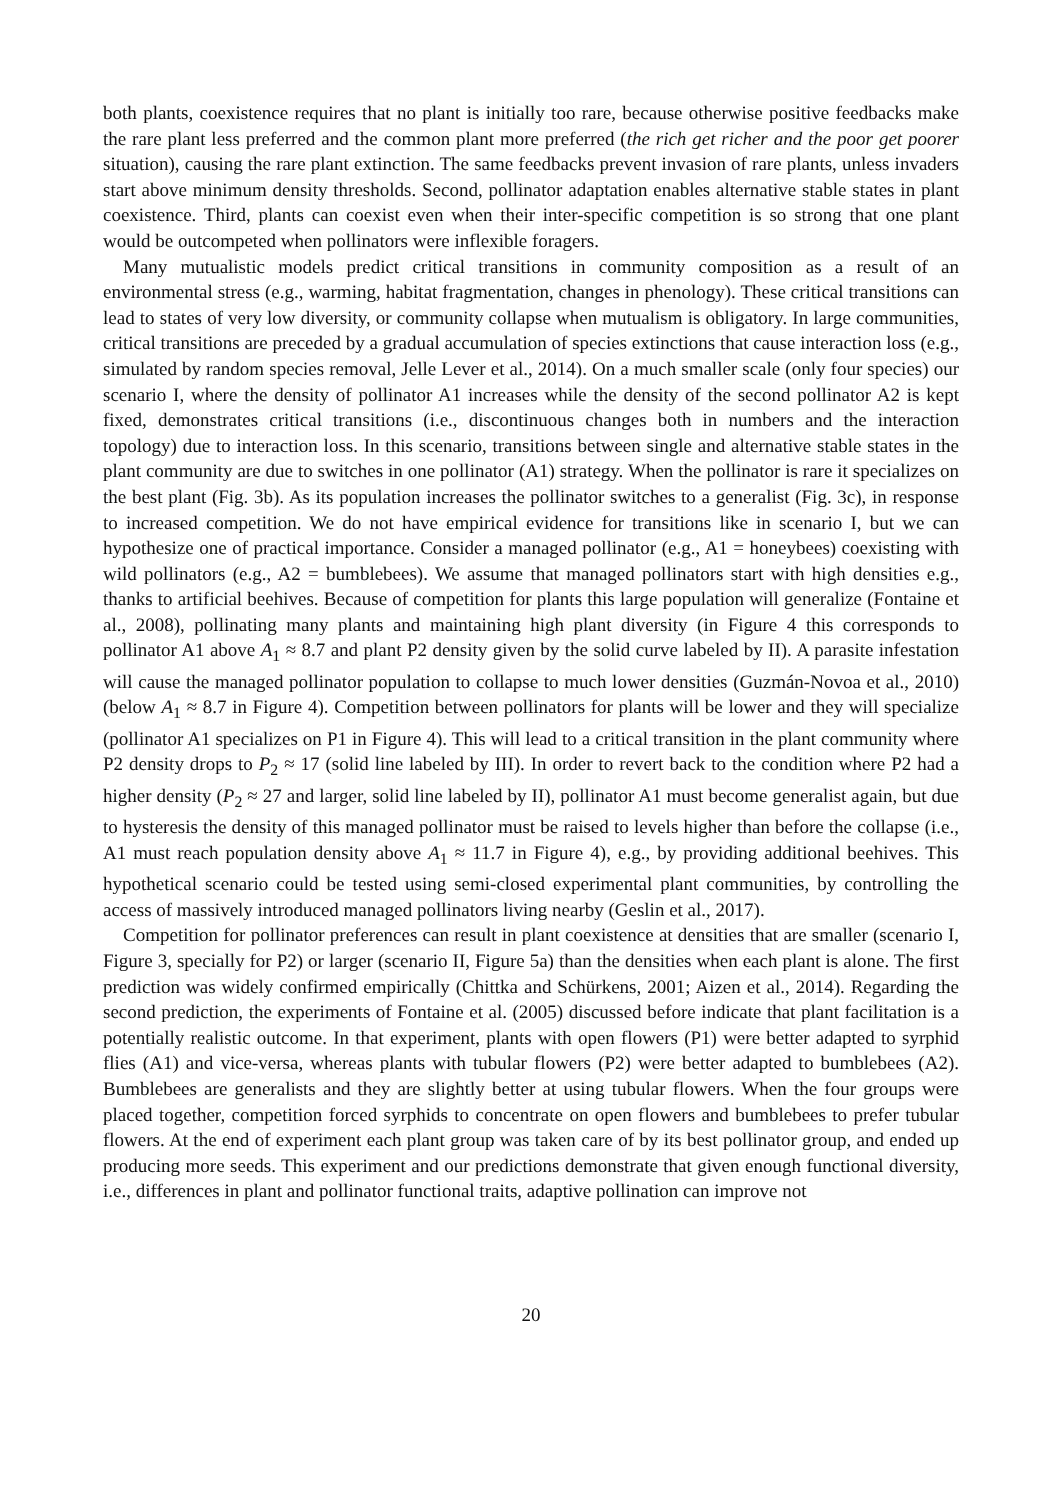both plants, coexistence requires that no plant is initially too rare, because otherwise positive feedbacks make the rare plant less preferred and the common plant more preferred (the rich get richer and the poor get poorer situation), causing the rare plant extinction. The same feedbacks prevent invasion of rare plants, unless invaders start above minimum density thresholds. Second, pollinator adaptation enables alternative stable states in plant coexistence. Third, plants can coexist even when their inter-specific competition is so strong that one plant would be outcompeted when pollinators were inflexible foragers.
Many mutualistic models predict critical transitions in community composition as a result of an environmental stress (e.g., warming, habitat fragmentation, changes in phenology). These critical transitions can lead to states of very low diversity, or community collapse when mutualism is obligatory. In large communities, critical transitions are preceded by a gradual accumulation of species extinctions that cause interaction loss (e.g., simulated by random species removal, Jelle Lever et al., 2014). On a much smaller scale (only four species) our scenario I, where the density of pollinator A1 increases while the density of the second pollinator A2 is kept fixed, demonstrates critical transitions (i.e., discontinuous changes both in numbers and the interaction topology) due to interaction loss. In this scenario, transitions between single and alternative stable states in the plant community are due to switches in one pollinator (A1) strategy. When the pollinator is rare it specializes on the best plant (Fig. 3b). As its population increases the pollinator switches to a generalist (Fig. 3c), in response to increased competition. We do not have empirical evidence for transitions like in scenario I, but we can hypothesize one of practical importance. Consider a managed pollinator (e.g., A1 = honeybees) coexisting with wild pollinators (e.g., A2 = bumblebees). We assume that managed pollinators start with high densities e.g., thanks to artificial beehives. Because of competition for plants this large population will generalize (Fontaine et al., 2008), pollinating many plants and maintaining high plant diversity (in Figure 4 this corresponds to pollinator A1 above A<sub>1</sub> ≈ 8.7 and plant P2 density given by the solid curve labeled by II). A parasite infestation will cause the managed pollinator population to collapse to much lower densities (Guzmán-Novoa et al., 2010) (below A<sub>1</sub> ≈ 8.7 in Figure 4). Competition between pollinators for plants will be lower and they will specialize (pollinator A1 specializes on P1 in Figure 4). This will lead to a critical transition in the plant community where P2 density drops to P<sub>2</sub> ≈ 17 (solid line labeled by III). In order to revert back to the condition where P2 had a higher density (P<sub>2</sub> ≈ 27 and larger, solid line labeled by II), pollinator A1 must become generalist again, but due to hysteresis the density of this managed pollinator must be raised to levels higher than before the collapse (i.e., A1 must reach population density above A<sub>1</sub> ≈ 11.7 in Figure 4), e.g., by providing additional beehives. This hypothetical scenario could be tested using semi-closed experimental plant communities, by controlling the access of massively introduced managed pollinators living nearby (Geslin et al., 2017).
Competition for pollinator preferences can result in plant coexistence at densities that are smaller (scenario I, Figure 3, specially for P2) or larger (scenario II, Figure 5a) than the densities when each plant is alone. The first prediction was widely confirmed empirically (Chittka and Schürkens, 2001; Aizen et al., 2014). Regarding the second prediction, the experiments of Fontaine et al. (2005) discussed before indicate that plant facilitation is a potentially realistic outcome. In that experiment, plants with open flowers (P1) were better adapted to syrphid flies (A1) and vice-versa, whereas plants with tubular flowers (P2) were better adapted to bumblebees (A2). Bumblebees are generalists and they are slightly better at using tubular flowers. When the four groups were placed together, competition forced syrphids to concentrate on open flowers and bumblebees to prefer tubular flowers. At the end of experiment each plant group was taken care of by its best pollinator group, and ended up producing more seeds. This experiment and our predictions demonstrate that given enough functional diversity, i.e., differences in plant and pollinator functional traits, adaptive pollination can improve not
20